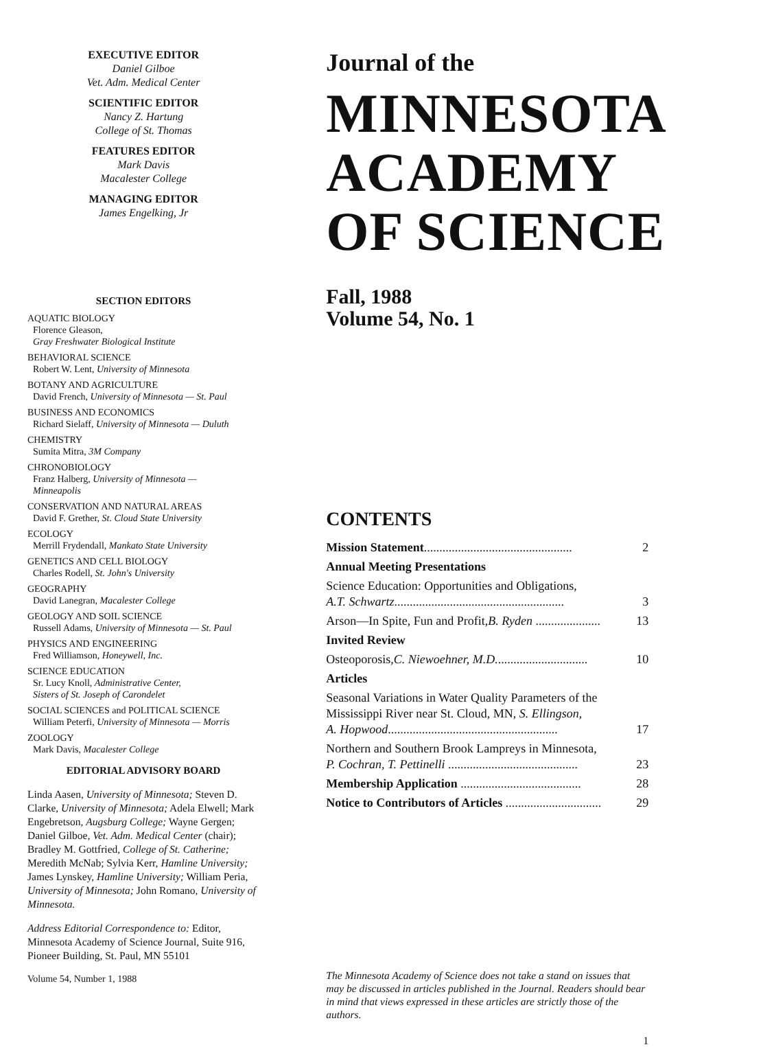EXECUTIVE EDITOR
Daniel Gilboe
Vet. Adm. Medical Center
SCIENTIFIC EDITOR
Nancy Z. Hartung
College of St. Thomas
FEATURES EDITOR
Mark Davis
Macalester College
MANAGING EDITOR
James Engelking, Jr
SECTION EDITORS
AQUATIC BIOLOGY
Florence Gleason,
Gray Freshwater Biological Institute
BEHAVIORAL SCIENCE
Robert W. Lent, University of Minnesota
BOTANY AND AGRICULTURE
David French, University of Minnesota — St. Paul
BUSINESS AND ECONOMICS
Richard Sielaff, University of Minnesota — Duluth
CHEMISTRY
Sumita Mitra, 3M Company
CHRONOBIOLOGY
Franz Halberg, University of Minnesota —
Minneapolis
CONSERVATION AND NATURAL AREAS
David F. Grether, St. Cloud State University
ECOLOGY
Merrill Frydendall, Mankato State University
GENETICS AND CELL BIOLOGY
Charles Rodell, St. John's University
GEOGRAPHY
David Lanegran, Macalester College
GEOLOGY AND SOIL SCIENCE
Russell Adams, University of Minnesota — St. Paul
PHYSICS AND ENGINEERING
Fred Williamson, Honeywell, Inc.
SCIENCE EDUCATION
Sr. Lucy Knoll, Administrative Center,
Sisters of St. Joseph of Carondelet
SOCIAL SCIENCES and POLITICAL SCIENCE
William Peterfi, University of Minnesota — Morris
ZOOLOGY
Mark Davis, Macalester College
EDITORIAL ADVISORY BOARD
Linda Aasen, University of Minnesota; Steven D. Clarke, University of Minnesota; Adela Elwell; Mark Engebretson, Augsburg College; Wayne Gergen; Daniel Gilboe, Vet. Adm. Medical Center (chair); Bradley M. Gottfried, College of St. Catherine; Meredith McNab; Sylvia Kerr, Hamline University; James Lynskey, Hamline University; William Peria, University of Minnesota; John Romano, University of Minnesota.
Address Editorial Correspondence to: Editor, Minnesota Academy of Science Journal, Suite 916, Pioneer Building, St. Paul, MN 55101
Volume 54, Number 1, 1988
Journal of the
MINNESOTA
ACADEMY
OF SCIENCE
Fall, 1988
Volume 54, No. 1
CONTENTS
Mission Statement................................................ 2
Annual Meeting Presentations
Science Education: Opportunities and Obligations,
A.T. Schwartz....................................................... 3
Arson—In Spite, Fun and Profit, B. Ryden ..................... 13
Invited Review
Osteoporosis, C. Niewoehner, M.D.............................. 10
Articles
Seasonal Variations in Water Quality Parameters of the Mississippi River near St. Cloud, MN, S. Ellingson,
A. Hopwood....................................................... 17
Northern and Southern Brook Lampreys in Minnesota,
P. Cochran, T. Pettinelli .......................................... 23
Membership Application ....................................... 28
Notice to Contributors of Articles ............................... 29
The Minnesota Academy of Science does not take a stand on issues that may be discussed in articles published in the Journal. Readers should bear in mind that views expressed in these articles are strictly those of the authors.
1